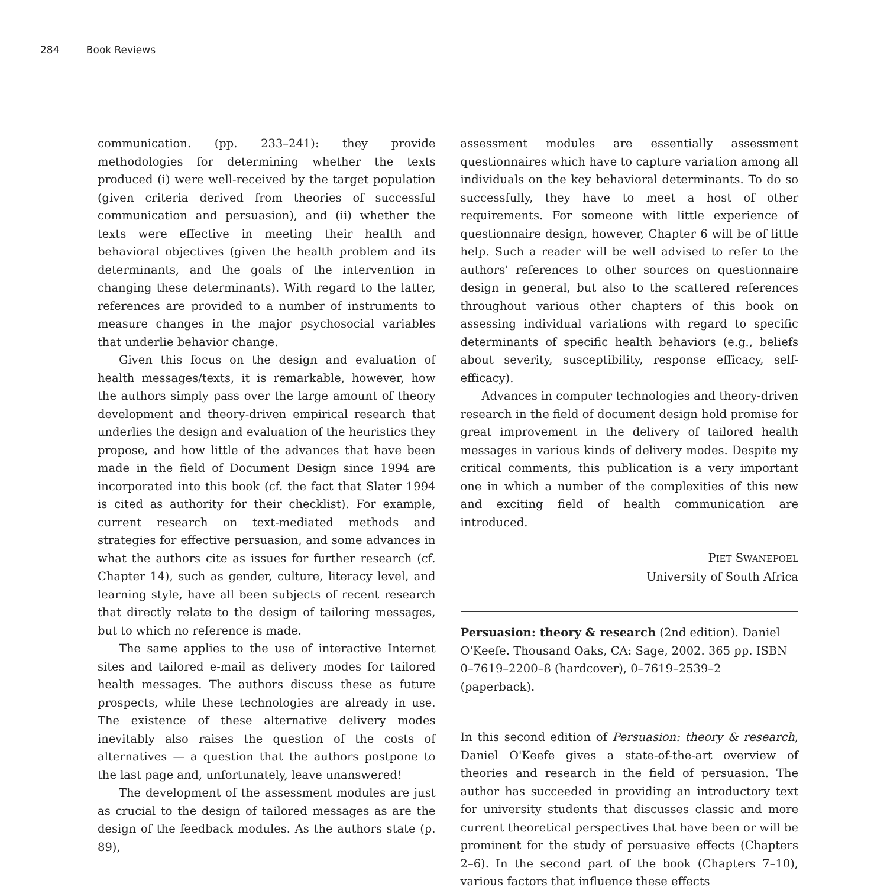284 Book Reviews
communication. (pp. 233–241): they provide methodologies for determining whether the texts produced (i) were well-received by the target population (given criteria derived from theories of successful communication and persuasion), and (ii) whether the texts were effective in meeting their health and behavioral objectives (given the health problem and its determinants, and the goals of the intervention in changing these determinants). With regard to the latter, references are provided to a number of instruments to measure changes in the major psychosocial variables that underlie behavior change.
Given this focus on the design and evaluation of health messages/texts, it is remarkable, however, how the authors simply pass over the large amount of theory development and theory-driven empirical research that underlies the design and evaluation of the heuristics they propose, and how little of the advances that have been made in the field of Document Design since 1994 are incorporated into this book (cf. the fact that Slater 1994 is cited as authority for their checklist). For example, current research on text-mediated methods and strategies for effective persuasion, and some advances in what the authors cite as issues for further research (cf. Chapter 14), such as gender, culture, literacy level, and learning style, have all been subjects of recent research that directly relate to the design of tailoring messages, but to which no reference is made.
The same applies to the use of interactive Internet sites and tailored e-mail as delivery modes for tailored health messages. The authors discuss these as future prospects, while these technologies are already in use. The existence of these alternative delivery modes inevitably also raises the question of the costs of alternatives — a question that the authors postpone to the last page and, unfortunately, leave unanswered!
The development of the assessment modules are just as crucial to the design of tailored messages as are the design of the feedback modules. As the authors state (p. 89),
assessment modules are essentially assessment questionnaires which have to capture variation among all individuals on the key behavioral determinants. To do so successfully, they have to meet a host of other requirements. For someone with little experience of questionnaire design, however, Chapter 6 will be of little help. Such a reader will be well advised to refer to the authors' references to other sources on questionnaire design in general, but also to the scattered references throughout various other chapters of this book on assessing individual variations with regard to specific determinants of specific health behaviors (e.g., beliefs about severity, susceptibility, response efficacy, self-efficacy).
Advances in computer technologies and theory-driven research in the field of document design hold promise for great improvement in the delivery of tailored health messages in various kinds of delivery modes. Despite my critical comments, this publication is a very important one in which a number of the complexities of this new and exciting field of health communication are introduced.
PIET SWANEPOEL
University of South Africa
Persuasion: theory & research (2nd edition). Daniel O'Keefe. Thousand Oaks, CA: Sage, 2002. 365 pp. ISBN 0–7619–2200–8 (hardcover), 0–7619–2539–2 (paperback).
In this second edition of Persuasion: theory & research, Daniel O'Keefe gives a state-of-the-art overview of theories and research in the field of persuasion. The author has succeeded in providing an introductory text for university students that discusses classic and more current theoretical perspectives that have been or will be prominent for the study of persuasive effects (Chapters 2–6). In the second part of the book (Chapters 7–10), various factors that influence these effects